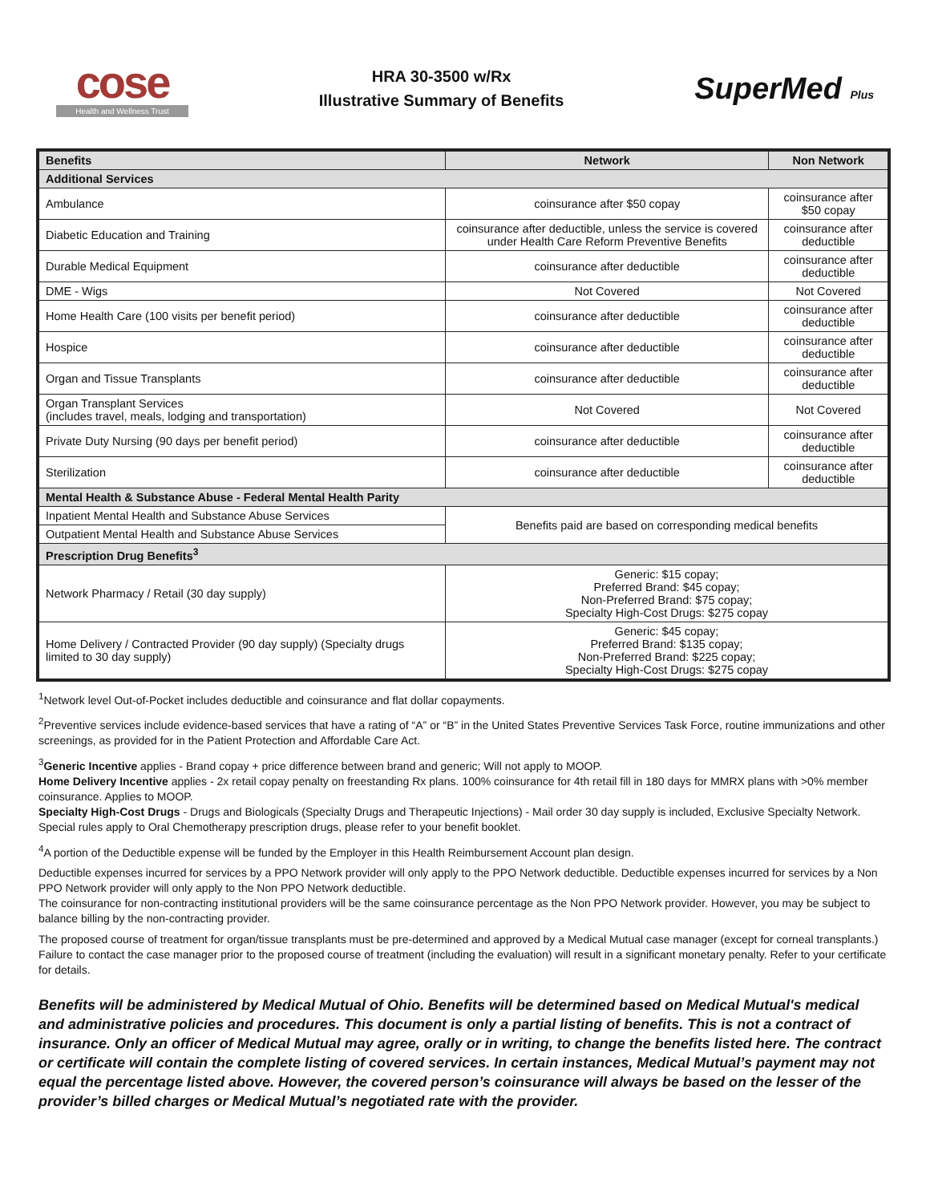cose
Health and Wellness Trust
HRA 30-3500 w/Rx
Illustrative Summary of Benefits
SuperMed Plus
| Benefits | Network | Non Network |
| --- | --- | --- |
| Additional Services | | |
| Ambulance | coinsurance after $50 copay | coinsurance after $50 copay |
| Diabetic Education and Training | coinsurance after deductible, unless the service is covered under Health Care Reform Preventive Benefits | coinsurance after deductible |
| Durable Medical Equipment | coinsurance after deductible | coinsurance after deductible |
| DME - Wigs | Not Covered | Not Covered |
| Home Health Care (100 visits per benefit period) | coinsurance after deductible | coinsurance after deductible |
| Hospice | coinsurance after deductible | coinsurance after deductible |
| Organ and Tissue Transplants | coinsurance after deductible | coinsurance after deductible |
| Organ Transplant Services (includes travel, meals, lodging and transportation) | Not Covered | Not Covered |
| Private Duty Nursing (90 days per benefit period) | coinsurance after deductible | coinsurance after deductible |
| Sterilization | coinsurance after deductible | coinsurance after deductible |
| Mental Health & Substance Abuse - Federal Mental Health Parity | | |
| Inpatient Mental Health and Substance Abuse Services | Benefits paid are based on corresponding medical benefits | |
| Outpatient Mental Health and Substance Abuse Services | | |
| Prescription Drug Benefits<sup>3</sup> | | |
| Network Pharmacy / Retail (30 day supply) | Generic: $15 copay; Preferred Brand: $45 copay; Non-Preferred Brand: $75 copay; Specialty High-Cost Drugs: $275 copay | |
| Home Delivery / Contracted Provider (90 day supply) (Specialty drugs limited to 30 day supply) | Generic: $45 copay; Preferred Brand: $135 copay; Non-Preferred Brand: $225 copay; Specialty High-Cost Drugs: $275 copay | |
<sup>1</sup> Network level Out-of-Pocket includes deductible and coinsurance and flat dollar copayments.
<sup>2</sup> Preventive services include evidence-based services that have a rating of “A” or “B” in the United States Preventive Services Task Force, routine immunizations and other screenings, as provided for in the Patient Protection and Affordable Care Act.
<sup>3</sup> Generic Incentive applies - Brand copay + price difference between brand and generic; Will not apply to MOOP.
Home Delivery Incentive applies - 2x retail copay penalty on freestanding Rx plans. 100% coinsurance for 4th retail fill in 180 days for MMRX plans with >0% member coinsurance. Applies to MOOP.
Specialty High-Cost Drugs - Drugs and Biologicals (Specialty Drugs and Therapeutic Injections) - Mail order 30 day supply is included, Exclusive Specialty Network. Special rules apply to Oral Chemotherapy prescription drugs, please refer to your benefit booklet.
<sup>4</sup> A portion of the Deductible expense will be funded by the Employer in this Health Reimbursement Account plan design.
Deductible expenses incurred for services by a PPO Network provider will only apply to the PPO Network deductible. Deductible expenses incurred for services by a Non PPO Network provider will only apply to the Non PPO Network deductible.
The coinsurance for non-contracting institutional providers will be the same coinsurance percentage as the Non PPO Network provider. However, you may be subject to balance billing by the non-contracting provider.
The proposed course of treatment for organ/tissue transplants must be pre-determined and approved by a Medical Mutual case manager (except for corneal transplants.) Failure to contact the case manager prior to the proposed course of treatment (including the evaluation) will result in a significant monetary penalty. Refer to your certificate for details.
Benefits will be administered by Medical Mutual of Ohio. Benefits will be determined based on Medical Mutual's medical and administrative policies and procedures. This document is only a partial listing of benefits. This is not a contract of insurance. Only an officer of Medical Mutual may agree, orally or in writing, to change the benefits listed here. The contract or certificate will contain the complete listing of covered services. In certain instances, Medical Mutual’s payment may not equal the percentage listed above. However, the covered person’s coinsurance will always be based on the lesser of the provider’s billed charges or Medical Mutual’s negotiated rate with the provider.